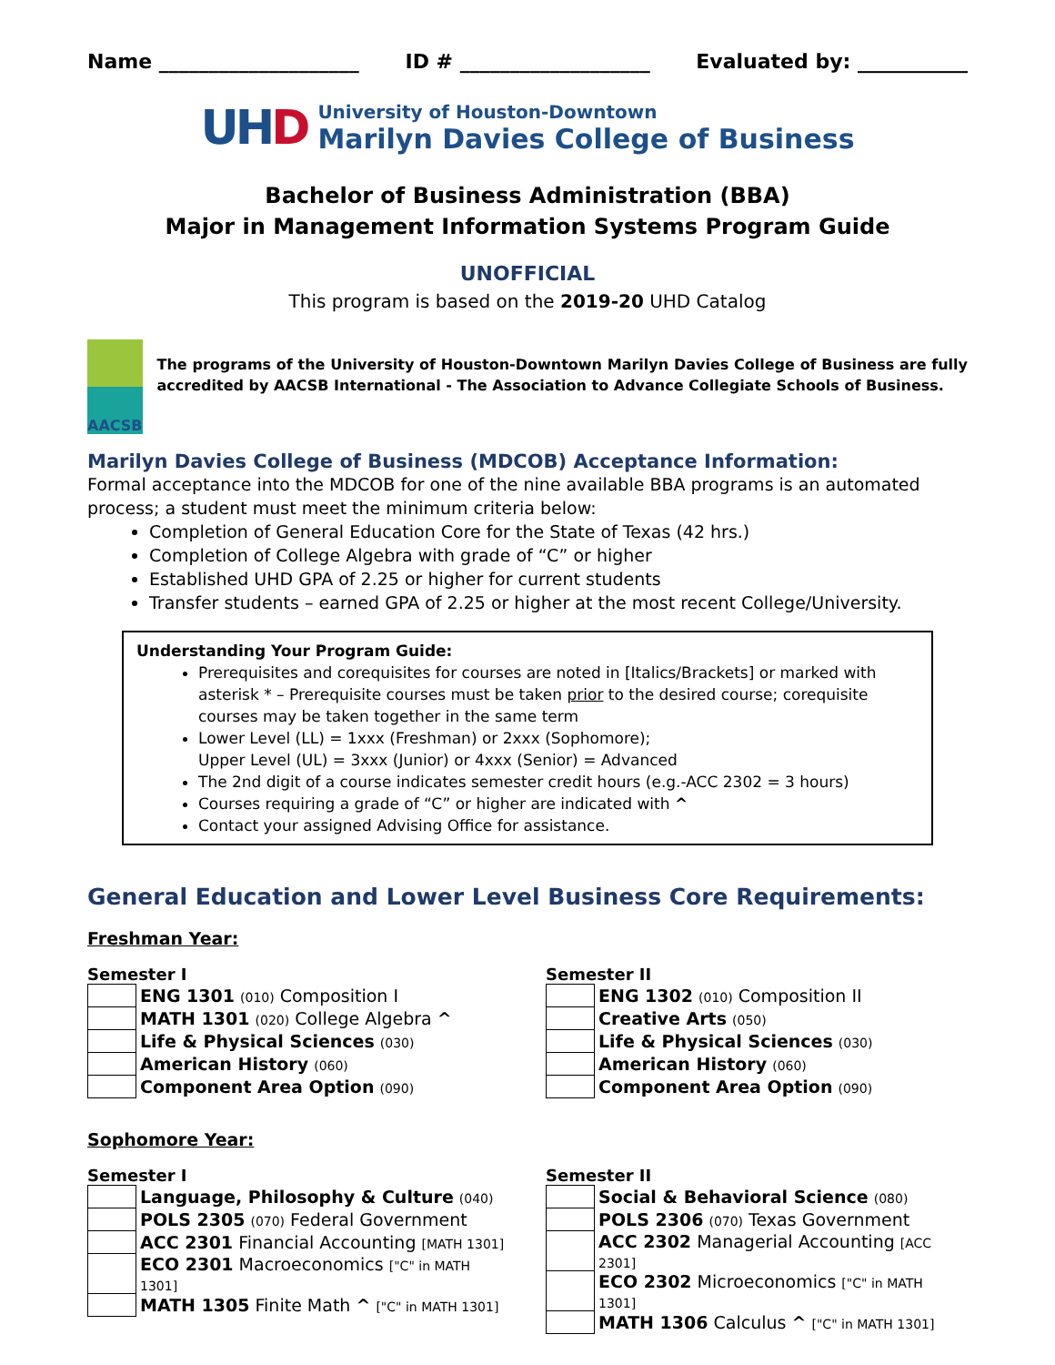Name ____________________ ID # ___________________ Evaluated by: ___________
UHD
University of Houston-Downtown
Marilyn Davies College of Business
Bachelor of Business Administration (BBA)
Major in Management Information Systems Program Guide
UNOFFICIAL
This program is based on the 2019-20 UHD Catalog
AACSB
The programs of the University of Houston-Downtown Marilyn Davies College of Business are fully accredited by AACSB International - The Association to Advance Collegiate Schools of Business.
Marilyn Davies College of Business (MDCOB) Acceptance Information:
Formal acceptance into the MDCOB for one of the nine available BBA programs is an automated process; a student must meet the minimum criteria below:
Completion of General Education Core for the State of Texas (42 hrs.)
Completion of College Algebra with grade of “C” or higher
Established UHD GPA of 2.25 or higher for current students
Transfer students – earned GPA of 2.25 or higher at the most recent College/University.
Understanding Your Program Guide:
Prerequisites and corequisites for courses are noted in [Italics/Brackets] or marked with asterisk * – Prerequisite courses must be taken prior to the desired course; corequisite courses may be taken together in the same term
Lower Level (LL) = 1xxx (Freshman) or 2xxx (Sophomore);
Upper Level (UL) = 3xxx (Junior) or 4xxx (Senior) = Advanced
The 2nd digit of a course indicates semester credit hours (e.g.-ACC 2302 = 3 hours)
Courses requiring a grade of “C” or higher are indicated with ^
Contact your assigned Advising Office for assistance.
General Education and Lower Level Business Core Requirements:
Freshman Year:
Semester I
| | ENG 1301 (010) Composition I |
| | MATH 1301 (020) College Algebra ^ |
| | Life & Physical Sciences (030) |
| | American History (060) |
| | Component Area Option (090) |
Semester II
| | ENG 1302 (010) Composition II |
| | Creative Arts (050) |
| | Life & Physical Sciences (030) |
| | American History (060) |
| | Component Area Option (090) |
Sophomore Year:
Semester I
| | Language, Philosophy & Culture (040) |
| | POLS 2305 (070) Federal Government |
| | ACC 2301 Financial Accounting [MATH 1301] |
| | ECO 2301 Macroeconomics ["C" in MATH 1301] |
| | MATH 1305 Finite Math ^ ["C" in MATH 1301] |
Semester II
| | Social & Behavioral Science (080) |
| | POLS 2306 (070) Texas Government |
| | ACC 2302 Managerial Accounting [ACC 2301] |
| | ECO 2302 Microeconomics ["C" in MATH 1301] |
| | MATH 1306 Calculus ^ ["C" in MATH 1301] |